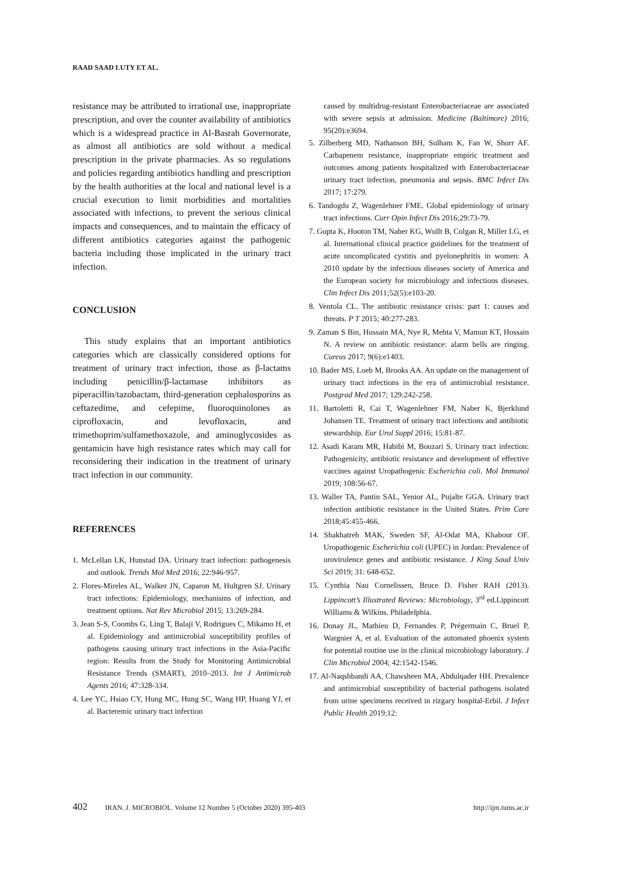RAAD SAAD LUTY ET AL.
resistance may be attributed to irrational use, inappropriate prescription, and over the counter availability of antibiotics which is a widespread practice in Al-Basrah Governorate, as almost all antibiotics are sold without a medical prescription in the private pharmacies. As so regulations and policies regarding antibiotics handling and prescription by the health authorities at the local and national level is a crucial execution to limit morbidities and mortalities associated with infections, to prevent the serious clinical impacts and consequences, and to maintain the efficacy of different antibiotics categories against the pathogenic bacteria including those implicated in the urinary tract infection.
CONCLUSION
This study explains that an important antibiotics categories which are classically considered options for treatment of urinary tract infection, those as β-lactams including penicillin/β-lactamase inhibitors as piperacillin/tazobactam, third-generation cephalosporins as ceftazedime, and cefepime, fluoroquinolones as ciprofloxacin, and levofloxacin, and trimethoprim/sulfamethoxazole, and aminoglycosides as gentamicin have high resistance rates which may call for reconsidering their indication in the treatment of urinary tract infection in our community.
REFERENCES
1. McLellan LK, Hunstad DA. Urinary tract infection: pathogenesis and outlook. Trends Mol Med 2016; 22:946-957.
2. Flores-Mireles AL, Walker JN, Caparon M, Hultgren SJ. Urinary tract infections: Epidemiology, mechanisms of infection, and treatment options. Nat Rev Microbiol 2015; 13:269-284.
3. Jean S-S, Coombs G, Ling T, Balaji V, Rodrigues C, Mikamo H, et al. Epidemiology and antimicrobial susceptibility profiles of pathogens causing urinary tract infections in the Asia-Pacific region: Results from the Study for Monitoring Antimicrobial Resistance Trends (SMART), 2010–2013. Int J Antimicrob Agents 2016; 47:328-334.
4. Lee YC, Hsiao CY, Hung MC, Hung SC, Wang HP, Huang YJ, et al. Bacteremic urinary tract infection
caused by multidrug-resistant Enterobacteriaceae are associated with severe sepsis at admission. Medicine (Baltimore) 2016; 95(20):e3694.
5. Zilberberg MD, Nathanson BH, Sulham K, Fan W, Shorr AF. Carbapenem resistance, inappropriate empiric treatment and outcomes among patients hospitalized with Enterobacteriaceae urinary tract infection, pneumonia and sepsis. BMC Infect Dis 2017; 17:279.
6. Tandogdu Z, Wagenlehner FME. Global epidemiology of urinary tract infections. Curr Opin Infect Dis 2016;29:73-79.
7. Gupta K, Hooton TM, Naber KG, Wullt B, Colgan R, Miller LG, et al. International clinical practice guidelines for the treatment of acute uncomplicated cystitis and pyelonephritis in women: A 2010 update by the infectious diseases society of America and the European society for microbiology and infectious diseases. Clin Infect Dis 2011;52(5):e103-20.
8. Ventola CL. The antibiotic resistance crisis: part 1: causes and threats. P T 2015; 40:277-283.
9. Zaman S Bin, Hussain MA, Nye R, Mehta V, Mamun KT, Hossain N. A review on antibiotic resistance: alarm bells are ringing. Cureus 2017; 9(6):e1403.
10. Bader MS, Loeb M, Brooks AA. An update on the management of urinary tract infections in the era of antimicrobial resistance. Postgrad Med 2017; 129:242-258.
11. Bartoletti R, Cai T, Wagenlehner FM, Naber K, Bjerklund Johansen TE. Treatment of urinary tract infections and antibiotic stewardship. Eur Urol Suppl 2016; 15:81-87.
12. Asadi Karam MR, Habibi M, Bouzari S. Urinary tract infection: Pathogenicity, antibiotic resistance and development of effective vaccines against Uropathogenic Escherichia coli. Mol Immunol 2019; 108:56-67.
13. Waller TA, Pantin SAL, Yenior AL, Pujalte GGA. Urinary tract infection antibiotic resistance in the United States. Prim Care 2018;45:455-466.
14. Shakhatreh MAK, Sweden SF, Al-Odat MA, Khabour OF. Uropathogenic Escherichia coli (UPEC) in Jordan: Prevalence of urovirulence genes and antibiotic resistance. J King Saud Univ Sci 2019; 31: 648-652.
15. Cynthia Nau Cornelissen, Bruce D. Fisher RAH (2013). Lippincott’s Illustrated Reviews: Microbiology, 3<sup>rd</sup> ed.Lippincott Williams & Wilkins. Philadelphia.
16. Donay JL, Mathieu D, Fernandes P, Prégermain C, Bruel P, Wargnier A, et al. Evaluation of the automated phoenix system for potential routine use in the clinical microbiology laboratory. J Clin Microbiol 2004; 42:1542-1546.
17. Al-Naqshbandi AA, Chawsheen MA, Abdulqader HH. Prevalence and antimicrobial susceptibility of bacterial pathogens isolated from urine specimens received in rizgary hospital-Erbil. J Infect Public Health 2019;12:
402 IRAN. J. MICROBIOL. Volume 12 Number 5 (October 2020) 395-403 http://ijm.tums.ac.ir